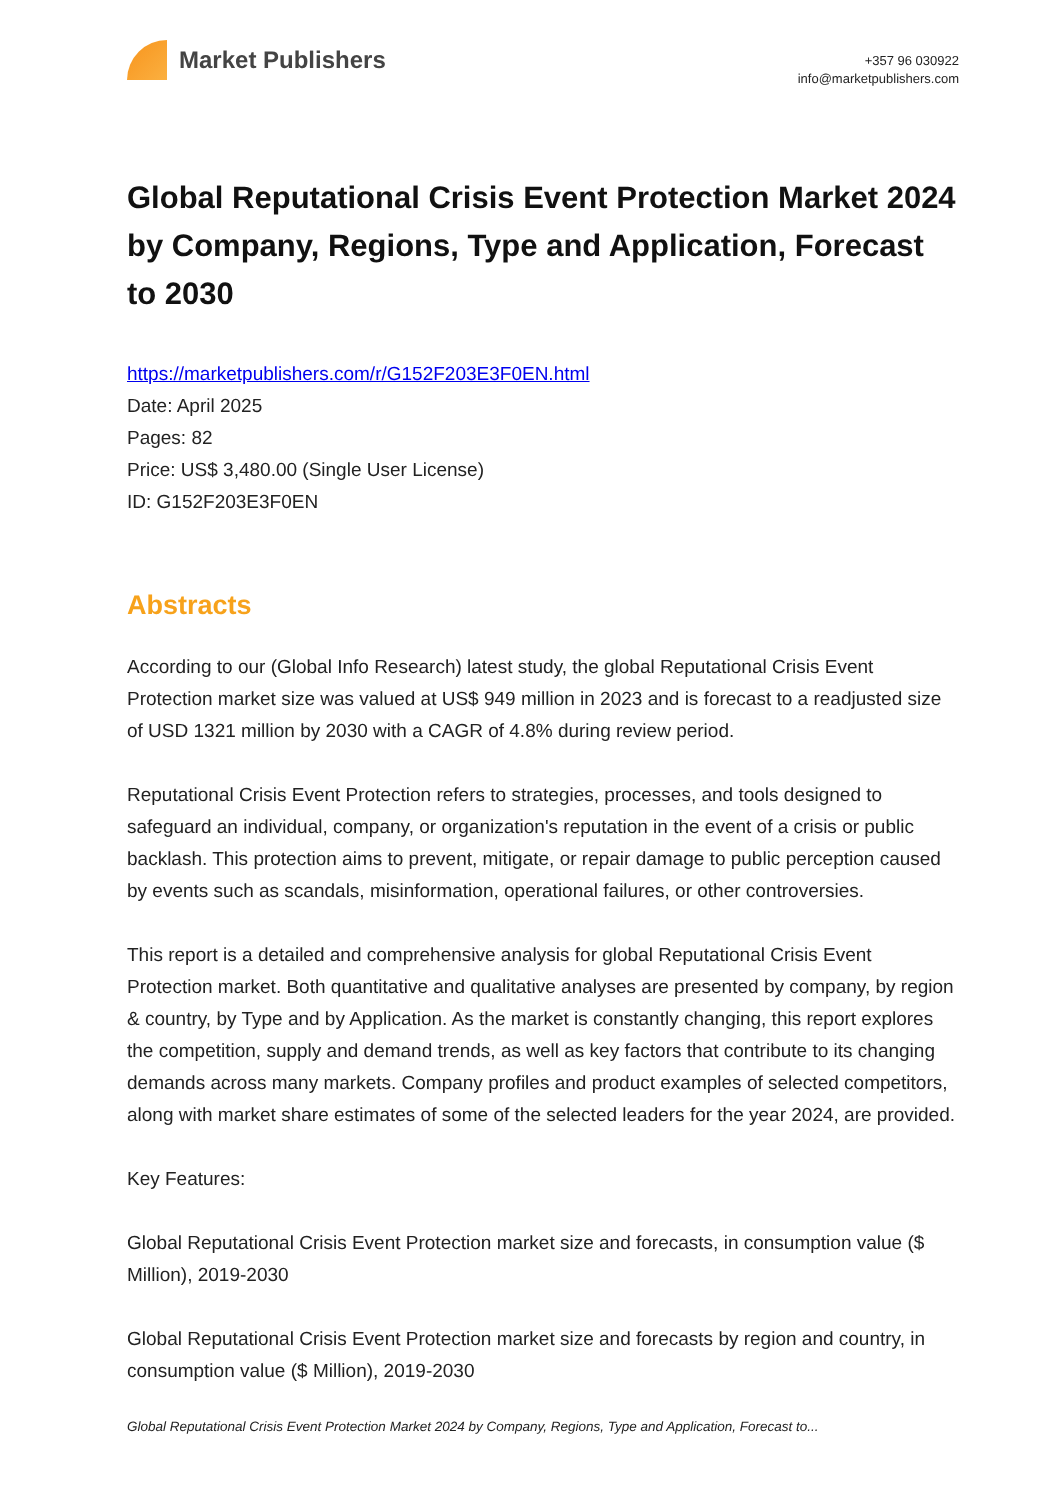Market Publishers
+357 96 030922
info@marketpublishers.com
Global Reputational Crisis Event Protection Market 2024 by Company, Regions, Type and Application, Forecast to 2030
https://marketpublishers.com/r/G152F203E3F0EN.html
Date: April 2025
Pages: 82
Price: US$ 3,480.00 (Single User License)
ID: G152F203E3F0EN
Abstracts
According to our (Global Info Research) latest study, the global Reputational Crisis Event Protection market size was valued at US$ 949 million in 2023 and is forecast to a readjusted size of USD 1321 million by 2030 with a CAGR of 4.8% during review period.
Reputational Crisis Event Protection refers to strategies, processes, and tools designed to safeguard an individual, company, or organization's reputation in the event of a crisis or public backlash. This protection aims to prevent, mitigate, or repair damage to public perception caused by events such as scandals, misinformation, operational failures, or other controversies.
This report is a detailed and comprehensive analysis for global Reputational Crisis Event Protection market. Both quantitative and qualitative analyses are presented by company, by region & country, by Type and by Application. As the market is constantly changing, this report explores the competition, supply and demand trends, as well as key factors that contribute to its changing demands across many markets. Company profiles and product examples of selected competitors, along with market share estimates of some of the selected leaders for the year 2024, are provided.
Key Features:
Global Reputational Crisis Event Protection market size and forecasts, in consumption value ($ Million), 2019-2030
Global Reputational Crisis Event Protection market size and forecasts by region and country, in consumption value ($ Million), 2019-2030
Global Reputational Crisis Event Protection Market 2024 by Company, Regions, Type and Application, Forecast to...